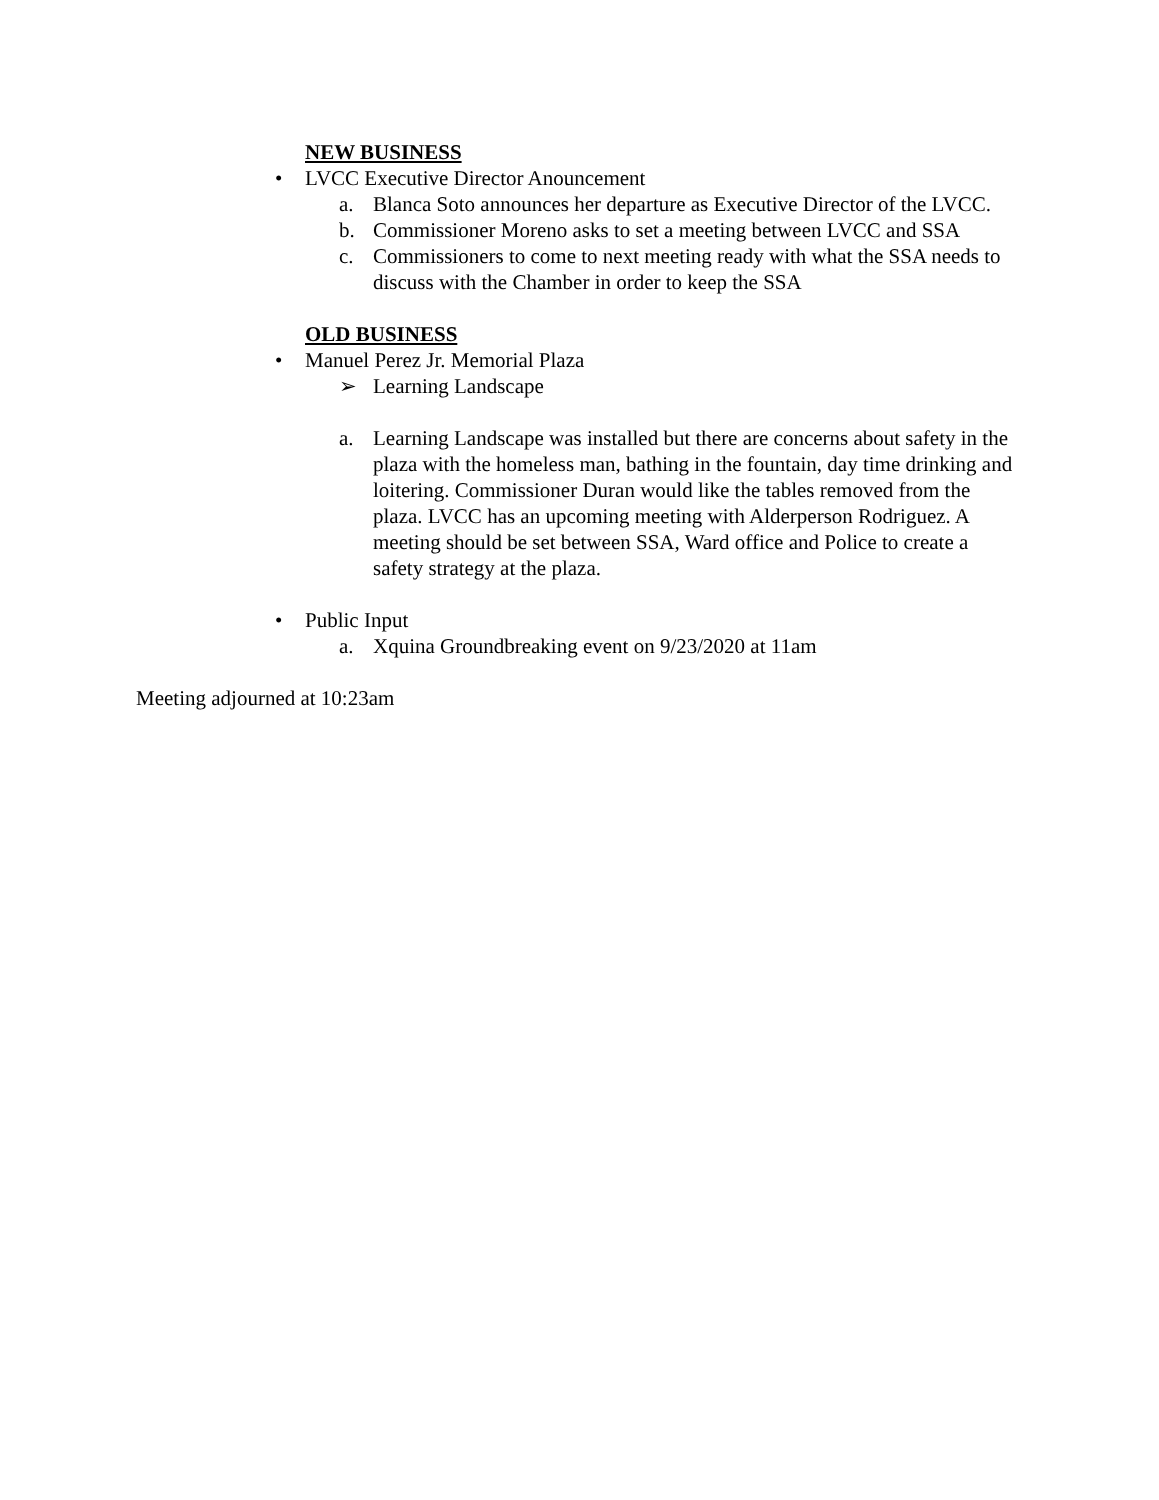NEW BUSINESS
• LVCC Executive Director Anouncement
a. Blanca Soto announces her departure as Executive Director of the LVCC.
b. Commissioner Moreno asks to set a meeting between LVCC and SSA
c. Commissioners to come to next meeting ready with what the SSA needs to discuss with the Chamber in order to keep the SSA
OLD BUSINESS
• Manuel Perez Jr. Memorial Plaza
➢ Learning Landscape
a. Learning Landscape was installed but there are concerns about safety in the plaza with the homeless man, bathing in the fountain, day time drinking and loitering. Commissioner Duran would like the tables removed from the plaza. LVCC has an upcoming meeting with Alderperson Rodriguez. A meeting should be set between SSA, Ward office and Police to create a safety strategy at the plaza.
• Public Input
a. Xquina Groundbreaking event on 9/23/2020 at 11am
Meeting adjourned at 10:23am